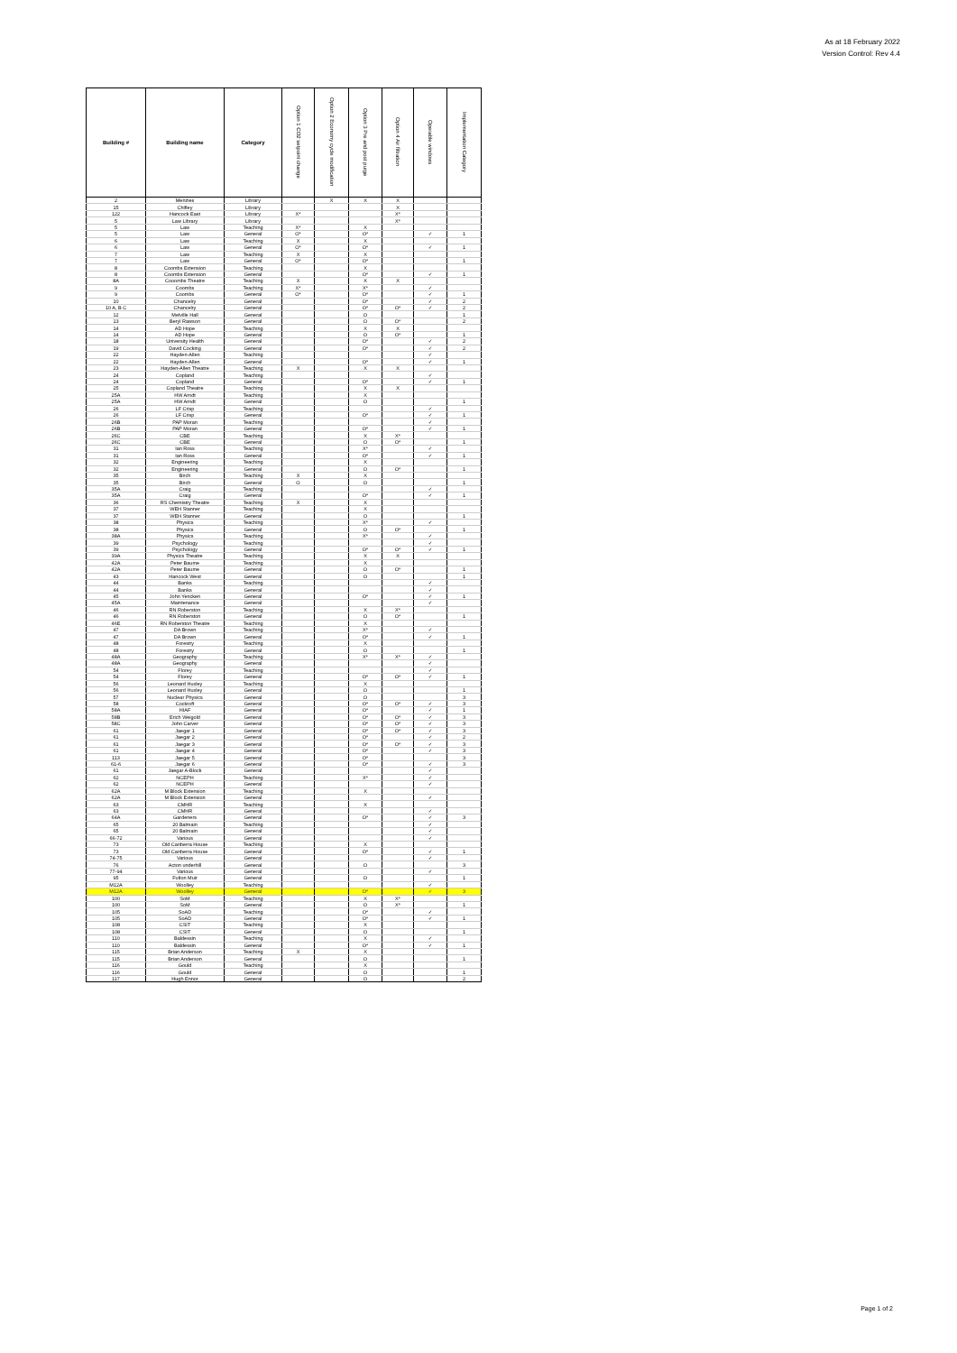As at 18 February 2022
Version Control: Rev 4.4
| Building # | Building name | Category | Option 1 CO2 setpoint change | Option 2 Economy cycle modification | Option 3 Pre and post purge | Option 4 Air filtration | Operable windows | Implementation Category |
| --- | --- | --- | --- | --- | --- | --- | --- | --- |
| 2 | Menzies | Library | | X | X | X | | |
| 15 | Chifley | Library | | | | X | | |
| 122 | Hancock East | Library | X* | | | X* | | |
| 5 | Law Library | Library | | | | X* | | |
| 5 | Law | Teaching | X* | | X | | | |
| 5 | Law | General | O* | | O* | | ✓ | 1 |
| 6 | Law | Teaching | X | | X | | | |
| 6 | Law | General | O* | | O* | | ✓ | 1 |
| 7 | Law | Teaching | X | | X | | | |
| 7 | Law | General | O* | | O* | | | 1 |
| 8 | Coombs Extension | Teaching | | | X | | | |
| 8 | Coombs Extension | General | | | O* | | ✓ | 1 |
| 8A | Cooombs Theatre | Teaching | X | | X | X | | |
| 9 | Coombs | Teaching | X* | | X* | | ✓ | |
| 9 | Coombs | General | O* | | O* | | ✓ | 1 |
| 10 | Chancelry | General | | | O* | | ✓ | 2 |
| 10 A, B C | Chancelry | General | | | O* | O* | ✓ | 2 |
| 12 | Melville Hall | General | | | O | | | 1 |
| 13 | Beryl Rawson | General | | | O | O* | | 2 |
| 14 | AD Hope | Teaching | | | X | X | | |
| 14 | AD Hope | General | | | O | O* | | 1 |
| 18 | University Health | General | | | O* | | ✓ | 2 |
| 19 | David Cocking | General | | | O* | | ✓ | 2 |
| 22 | Hayden-Allen | Teaching | | | | | ✓ | |
| 22 | Hayden-Allen | General | | | O* | | ✓ | 1 |
| 23 | Hayden-Allen Theatre | Teaching | X | | X | X | | |
| 24 | Copland | Teaching | | | | | ✓ | |
| 24 | Copland | General | | | O* | | ✓ | 1 |
| 25 | Copland Theatre | Teaching | | | X | X | | |
| 25A | HW Arndt | Teaching | | | X | | | |
| 25A | HW Arndt | General | | | O | | | 1 |
| 26 | LF Crisp | Teaching | | | | | ✓ | |
| 26 | LF Crisp | General | | | O* | | ✓ | 1 |
| 26B | PAP Moran | Teaching | | | | | ✓ | |
| 26B | PAP Moran | General | | | O* | | ✓ | 1 |
| 26C | CBE | Teaching | | | X | X* | | |
| 26C | CBE | General | | | O | O* | | 1 |
| 31 | Ian Ross | Teaching | | | X* | | ✓ | |
| 31 | Ian Ross | General | | | O* | | ✓ | 1 |
| 32 | Engineering | Teaching | | | X | | | |
| 32 | Engineering | General | | | O | O* | | 1 |
| 35 | Birch | Teaching | X | | X | | | |
| 35 | Birch | General | O | | O | | | 1 |
| 35A | Craig | Teaching | | | | | ✓ | |
| 35A | Craig | General | | | O* | | ✓ | 1 |
| 36 | RS Chemistry Theatre | Teaching | X | | X | | | |
| 37 | WEH Stanner | Teaching | | | X | | | |
| 37 | WEH Stanner | General | | | O | | | 1 |
| 38 | Physics | Teaching | | | X* | | ✓ | |
| 38 | Physics | General | | | O | O* | | 1 |
| 38A | Physics | Teaching | | | X* | | ✓ | |
| 39 | Psychology | Teaching | | | | | ✓ | |
| 39 | Psychology | General | | | O* | O* | ✓ | 1 |
| 39A | Physics Theatre | Teaching | | | X | X | | |
| 42A | Peter Baume | Teaching | | | X | | | |
| 42A | Peter Baume | General | | | O | O* | | 1 |
| 43 | Hancock West | General | | | O | | | 1 |
| 44 | Banks | Teaching | | | | | ✓ | |
| 44 | Banks | General | | | | | ✓ | |
| 45 | John Yencken | General | | | O* | | ✓ | 1 |
| 45A | Maintenance | General | | | | | ✓ | |
| 46 | RN Roberston | Teaching | | | X | X* | | |
| 46 | RN Roberston | General | | | O | O* | | 1 |
| 46E | RN Roberston Theatre | Teaching | | | X | | | |
| 47 | DA Brown | Teaching | | | X* | | ✓ | |
| 47 | DA Brown | General | | | O* | | ✓ | 1 |
| 48 | Forestry | Teaching | | | X | | | |
| 48 | Forestry | General | | | O | | | 1 |
| 48A | Geography | Teaching | | | X* | X* | ✓ | |
| 48A | Geography | General | | | | | ✓ | |
| 54 | Florey | Teaching | | | | | ✓ | |
| 54 | Florey | General | | | O* | O* | ✓ | 1 |
| 56 | Leonard Huxley | Teaching | | | X | | | |
| 56 | Leonard Huxley | General | | | O | | | 1 |
| 57 | Nuclear Physics | General | | | O | | | 3 |
| 58 | Cockroft | General | | | O* | O* | ✓ | 3 |
| 58A | HIAF | General | | | O* | | ✓ | 1 |
| 58B | Erich Weigold | General | | | O* | O* | ✓ | 3 |
| 58C | John Carver | General | | | O* | O* | ✓ | 3 |
| 61 | Jaegar 1 | General | | | O* | O* | ✓ | 3 |
| 61 | Jaegar 2 | General | | | O* | | ✓ | 2 |
| 61 | Jaegar 3 | General | | | O* | O* | ✓ | 3 |
| 61 | Jaegar 4 | General | | | O* | | ✓ | 3 |
| 113 | Jaegar 5 | General | | | O* | | | 3 |
| 61-6 | Jaegar 6 | General | | | O* | | ✓ | 3 |
| 61 | Jaegar A-Block | General | | | | | ✓ | |
| 62 | NCEPH | Teaching | | | X* | | ✓ | |
| 62 | NCEPH | General | | | | | ✓ | |
| 62A | M Block Extension | Teaching | | | X | | | |
| 62A | M Block Extension | General | | | | | ✓ | |
| 63 | CMHR | Teaching | | | X | | | |
| 63 | CMHR | General | | | | | ✓ | |
| 64A | Gardeners | General | | | O* | | ✓ | 3 |
| 65 | 20 Balmain | Teaching | | | | | ✓ | |
| 65 | 20 Balmain | General | | | | | ✓ | |
| 66-72 | Various | General | | | | | ✓ | |
| 73 | Old Canberra House | Teaching | | | X | | | |
| 73 | Old Canberra House | General | | | O* | | ✓ | 1 |
| 74-75 | Various | General | | | | | ✓ | |
| 76 | Acton underhill | General | | | O | | | 3 |
| 77-94 | Various | General | | | | | ✓ | |
| 95 | Fulton Muir | General | | | O | | | 1 |
| M12A | Woolley | Teaching | | | | | ✓ | |
| M12A | Woolley | General | | | O* | | ✓ | 3 |
| 100 | SoM | Teaching | | | X | X* | | |
| 100 | SoM | General | | | O | X* | | 1 |
| 105 | SoAD | Teaching | | | O* | | ✓ | |
| 105 | SoAD | General | | | O* | | ✓ | 1 |
| 108 | CSIT | Teaching | | | X | | | |
| 108 | CSIT | General | | | O | | | 1 |
| 110 | Baldessin | Teaching | | | X | | ✓ | |
| 110 | Baldessin | General | | | O* | | ✓ | 1 |
| 115 | Brian Anderson | Teaching | X | | X | | | |
| 115 | Brian Anderson | General | | | O | | | 1 |
| 116 | Gould | Teaching | | | X | | | |
| 116 | Gould | General | | | O | | | 1 |
| 117 | Hugh Ennor | General | | | O | | | 2 |
Page 1 of 2